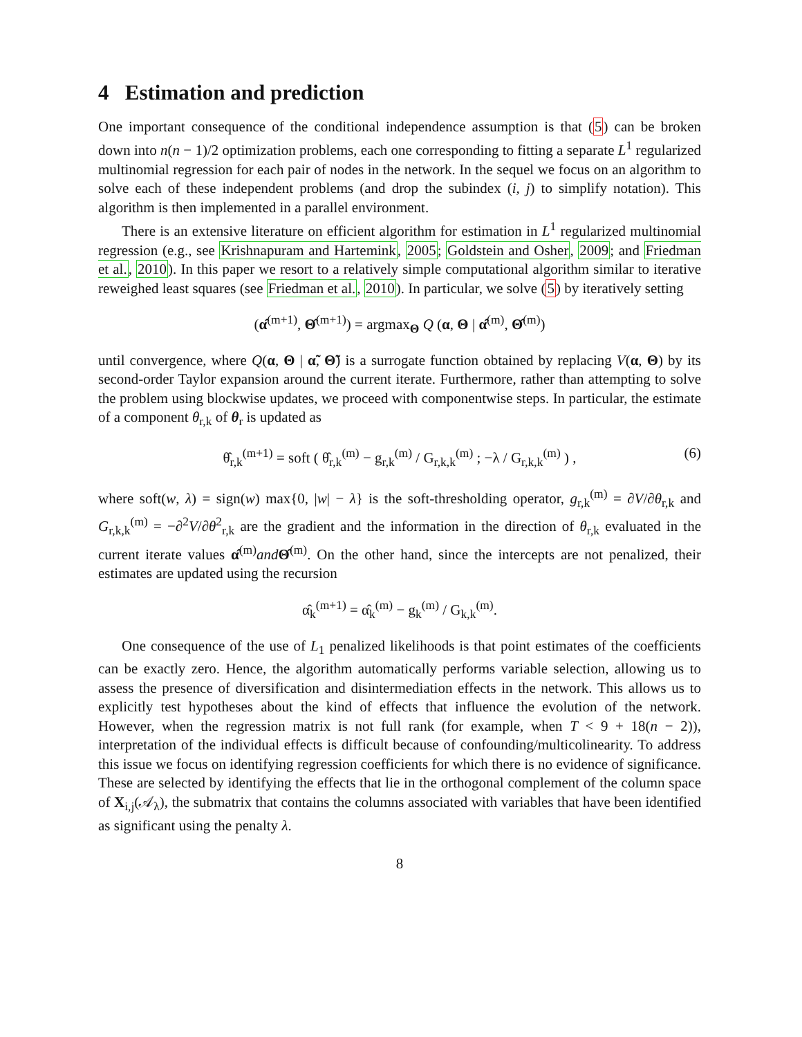4 Estimation and prediction
One important consequence of the conditional independence assumption is that (5) can be broken down into n(n − 1)/2 optimization problems, each one corresponding to fitting a separate L<sup>1</sup> regularized multinomial regression for each pair of nodes in the network. In the sequel we focus on an algorithm to solve each of these independent problems (and drop the subindex (i, j) to simplify notation). This algorithm is then implemented in a parallel environment.
There is an extensive literature on efficient algorithm for estimation in L<sup>1</sup> regularized multinomial regression (e.g., see Krishnapuram and Hartemink, 2005; Goldstein and Osher, 2009; and Friedman et al., 2010). In this paper we resort to a relatively simple computational algorithm similar to iterative reweighed least squares (see Friedman et al., 2010). In particular, we solve (5) by iteratively setting
(α̂<sup>(m+1)</sup>, Θ̂<sup>(m+1)</sup>) = argmax<sub>Θ</sub> Q (α, Θ | α̂<sup>(m)</sup>, Θ̂<sup>(m)</sup>)
until convergence, where Q(α, Θ | α̃, Θ̃) is a surrogate function obtained by replacing V(α, Θ) by its second-order Taylor expansion around the current iterate. Furthermore, rather than attempting to solve the problem using blockwise updates, we proceed with componentwise steps. In particular, the estimate of a component θ<sub>r,k</sub> of θ<sub>r</sub> is updated as
θ̂<sub>r,k</sub><sup>(m+1)</sup> = soft ( θ̂<sub>r,k</sub><sup>(m)</sup> − g<sub>r,k</sub><sup>(m)</sup> / G<sub>r,k,k</sub><sup>(m)</sup> ; −λ / G<sub>r,k,k</sub><sup>(m)</sup> ) , (6)
where soft(w, λ) = sign(w) max{0, |w| − λ} is the soft-thresholding operator, g<sub>r,k</sub><sup>(m)</sup> = ∂V/∂θ<sub>r,k</sub> and G<sub>r,k,k</sub><sup>(m)</sup> = −∂<sup>2</sup>V/∂θ<sup>2</sup><sub>r,k</sub> are the gradient and the information in the direction of θ<sub>r,k</sub> evaluated in the current iterate values α̂<sup>(m)</sup>and Θ̂<sup>(m)</sup>. On the other hand, since the intercepts are not penalized, their estimates are updated using the recursion
α̂<sub>k</sub><sup>(m+1)</sup> = α̂<sub>k</sub><sup>(m)</sup> − g<sub>k</sub><sup>(m)</sup> / G<sub>k,k</sub><sup>(m)</sup>.
One consequence of the use of L<sub>1</sub> penalized likelihoods is that point estimates of the coefficients can be exactly zero. Hence, the algorithm automatically performs variable selection, allowing us to assess the presence of diversification and disintermediation effects in the network. This allows us to explicitly test hypotheses about the kind of effects that influence the evolution of the network. However, when the regression matrix is not full rank (for example, when T < 9 + 18(n − 2)), interpretation of the individual effects is difficult because of confounding/multicolinearity. To address this issue we focus on identifying regression coefficients for which there is no evidence of significance. These are selected by identifying the effects that lie in the orthogonal complement of the column space of X<sub>i,j</sub>(𝒜<sub>λ</sub>), the submatrix that contains the columns associated with variables that have been identified as significant using the penalty λ.
8